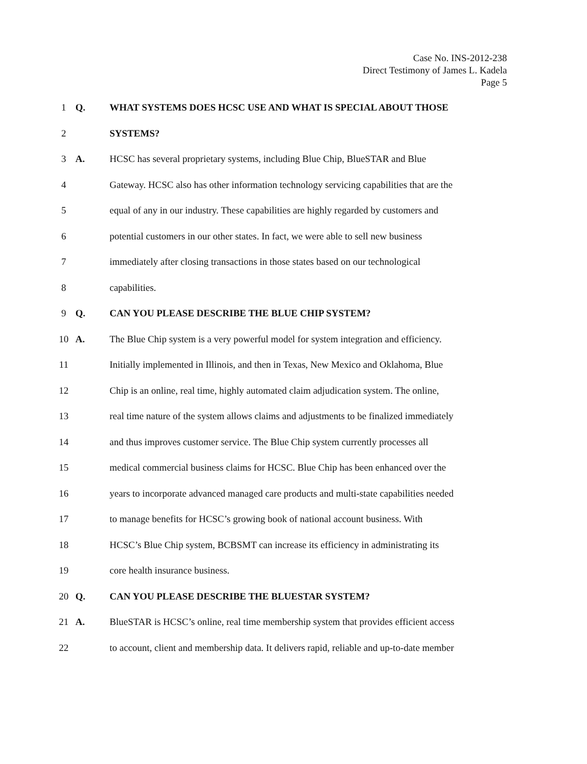Case No. INS-2012-238
Direct Testimony of James L. Kadela
Page 5
1 Q.
WHAT SYSTEMS DOES HCSC USE AND WHAT IS SPECIAL ABOUT THOSE
2 SYSTEMS?
3 A.
HCSC has several proprietary systems, including Blue Chip, BlueSTAR and Blue
4
Gateway. HCSC also has other information technology servicing capabilities that are the
5
equal of any in our industry. These capabilities are highly regarded by customers and
6
potential customers in our other states. In fact, we were able to sell new business
7
immediately after closing transactions in those states based on our technological
8 capabilities.
9 Q.
CAN YOU PLEASE DESCRIBE THE BLUE CHIP SYSTEM?
10 A.
The Blue Chip system is a very powerful model for system integration and efficiency.
11
Initially implemented in Illinois, and then in Texas, New Mexico and Oklahoma, Blue
12
Chip is an online, real time, highly automated claim adjudication system. The online,
13
real time nature of the system allows claims and adjustments to be finalized immediately
14
and thus improves customer service. The Blue Chip system currently processes all
15
medical commercial business claims for HCSC. Blue Chip has been enhanced over the
16
years to incorporate advanced managed care products and multi-state capabilities needed
17
to manage benefits for HCSC’s growing book of national account business. With
18
HCSC’s Blue Chip system, BCBSMT can increase its efficiency in administrating its
19
core health insurance business.
20 Q.
CAN YOU PLEASE DESCRIBE THE BLUESTAR SYSTEM?
21 A.
BlueSTAR is HCSC’s online, real time membership system that provides efficient access
22
to account, client and membership data. It delivers rapid, reliable and up-to-date member